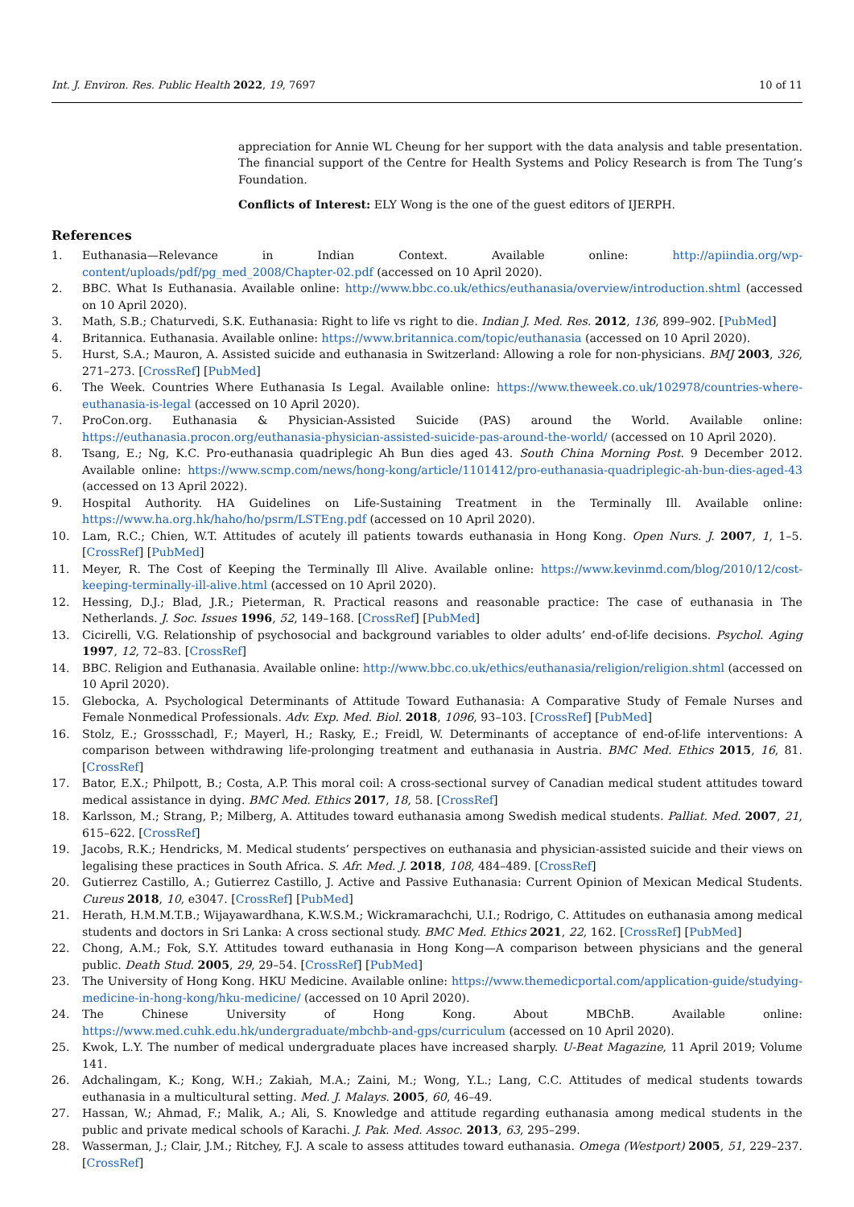Int. J. Environ. Res. Public Health 2022, 19, 7697 10 of 11
appreciation for Annie WL Cheung for her support with the data analysis and table presentation. The financial support of the Centre for Health Systems and Policy Research is from The Tung’s Foundation.
Conflicts of Interest: ELY Wong is the one of the guest editors of IJERPH.
References
1. Euthanasia—Relevance in Indian Context. Available online: http://apiindia.org/wp-content/uploads/pdf/pg_med_2008/Chapter-02.pdf (accessed on 10 April 2020).
2. BBC. What Is Euthanasia. Available online: http://www.bbc.co.uk/ethics/euthanasia/overview/introduction.shtml (accessed on 10 April 2020).
3. Math, S.B.; Chaturvedi, S.K. Euthanasia: Right to life vs right to die. Indian J. Med. Res. 2012, 136, 899–902. [PubMed]
4. Britannica. Euthanasia. Available online: https://www.britannica.com/topic/euthanasia (accessed on 10 April 2020).
5. Hurst, S.A.; Mauron, A. Assisted suicide and euthanasia in Switzerland: Allowing a role for non-physicians. BMJ 2003, 326, 271–273. [CrossRef] [PubMed]
6. The Week. Countries Where Euthanasia Is Legal. Available online: https://www.theweek.co.uk/102978/countries-where-euthanasia-is-legal (accessed on 10 April 2020).
7. ProCon.org. Euthanasia & Physician-Assisted Suicide (PAS) around the World. Available online: https://euthanasia.procon.org/euthanasia-physician-assisted-suicide-pas-around-the-world/ (accessed on 10 April 2020).
8. Tsang, E.; Ng, K.C. Pro-euthanasia quadriplegic Ah Bun dies aged 43. South China Morning Post. 9 December 2012. Available online: https://www.scmp.com/news/hong-kong/article/1101412/pro-euthanasia-quadriplegic-ah-bun-dies-aged-43 (accessed on 13 April 2022).
9. Hospital Authority. HA Guidelines on Life-Sustaining Treatment in the Terminally Ill. Available online: https://www.ha.org.hk/haho/ho/psrm/LSTEng.pdf (accessed on 10 April 2020).
10. Lam, R.C.; Chien, W.T. Attitudes of acutely ill patients towards euthanasia in Hong Kong. Open Nurs. J. 2007, 1, 1–5. [CrossRef] [PubMed]
11. Meyer, R. The Cost of Keeping the Terminally Ill Alive. Available online: https://www.kevinmd.com/blog/2010/12/cost-keeping-terminally-ill-alive.html (accessed on 10 April 2020).
12. Hessing, D.J.; Blad, J.R.; Pieterman, R. Practical reasons and reasonable practice: The case of euthanasia in The Netherlands. J. Soc. Issues 1996, 52, 149–168. [CrossRef] [PubMed]
13. Cicirelli, V.G. Relationship of psychosocial and background variables to older adults’ end-of-life decisions. Psychol. Aging 1997, 12, 72–83. [CrossRef]
14. BBC. Religion and Euthanasia. Available online: http://www.bbc.co.uk/ethics/euthanasia/religion/religion.shtml (accessed on 10 April 2020).
15. Glebocka, A. Psychological Determinants of Attitude Toward Euthanasia: A Comparative Study of Female Nurses and Female Nonmedical Professionals. Adv. Exp. Med. Biol. 2018, 1096, 93–103. [CrossRef] [PubMed]
16. Stolz, E.; Grossschadl, F.; Mayerl, H.; Rasky, E.; Freidl, W. Determinants of acceptance of end-of-life interventions: A comparison between withdrawing life-prolonging treatment and euthanasia in Austria. BMC Med. Ethics 2015, 16, 81. [CrossRef]
17. Bator, E.X.; Philpott, B.; Costa, A.P. This moral coil: A cross-sectional survey of Canadian medical student attitudes toward medical assistance in dying. BMC Med. Ethics 2017, 18, 58. [CrossRef]
18. Karlsson, M.; Strang, P.; Milberg, A. Attitudes toward euthanasia among Swedish medical students. Palliat. Med. 2007, 21, 615–622. [CrossRef]
19. Jacobs, R.K.; Hendricks, M. Medical students’ perspectives on euthanasia and physician-assisted suicide and their views on legalising these practices in South Africa. S. Afr. Med. J. 2018, 108, 484–489. [CrossRef]
20. Gutierrez Castillo, A.; Gutierrez Castillo, J. Active and Passive Euthanasia: Current Opinion of Mexican Medical Students. Cureus 2018, 10, e3047. [CrossRef] [PubMed]
21. Herath, H.M.M.T.B.; Wijayawardhana, K.W.S.M.; Wickramarachchi, U.I.; Rodrigo, C. Attitudes on euthanasia among medical students and doctors in Sri Lanka: A cross sectional study. BMC Med. Ethics 2021, 22, 162. [CrossRef] [PubMed]
22. Chong, A.M.; Fok, S.Y. Attitudes toward euthanasia in Hong Kong—A comparison between physicians and the general public. Death Stud. 2005, 29, 29–54. [CrossRef] [PubMed]
23. The University of Hong Kong. HKU Medicine. Available online: https://www.themedicportal.com/application-guide/studying-medicine-in-hong-kong/hku-medicine/ (accessed on 10 April 2020).
24. The Chinese University of Hong Kong. About MBChB. Available online: https://www.med.cuhk.edu.hk/undergraduate/mbchb-and-gps/curriculum (accessed on 10 April 2020).
25. Kwok, L.Y. The number of medical undergraduate places have increased sharply. U-Beat Magazine, 11 April 2019; Volume 141.
26. Adchalingam, K.; Kong, W.H.; Zakiah, M.A.; Zaini, M.; Wong, Y.L.; Lang, C.C. Attitudes of medical students towards euthanasia in a multicultural setting. Med. J. Malays. 2005, 60, 46–49.
27. Hassan, W.; Ahmad, F.; Malik, A.; Ali, S. Knowledge and attitude regarding euthanasia among medical students in the public and private medical schools of Karachi. J. Pak. Med. Assoc. 2013, 63, 295–299.
28. Wasserman, J.; Clair, J.M.; Ritchey, F.J. A scale to assess attitudes toward euthanasia. Omega (Westport) 2005, 51, 229–237. [CrossRef]